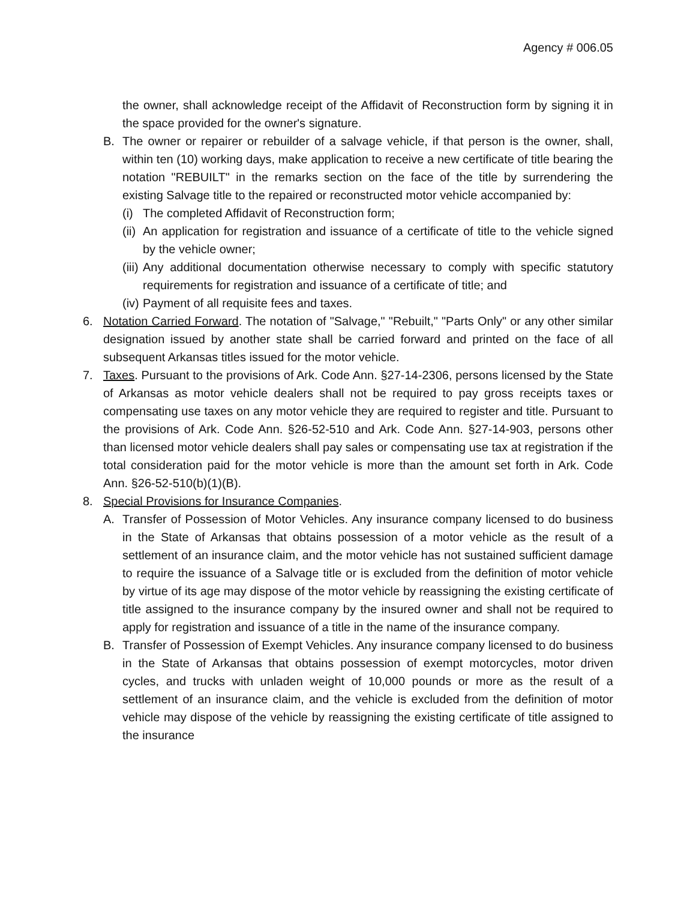Agency # 006.05
the owner, shall acknowledge receipt of the Affidavit of Reconstruction form by signing it in the space provided for the owner's signature.
B. The owner or repairer or rebuilder of a salvage vehicle, if that person is the owner, shall, within ten (10) working days, make application to receive a new certificate of title bearing the notation "REBUILT" in the remarks section on the face of the title by surrendering the existing Salvage title to the repaired or reconstructed motor vehicle accompanied by:
(i) The completed Affidavit of Reconstruction form;
(ii) An application for registration and issuance of a certificate of title to the vehicle signed by the vehicle owner;
(iii) Any additional documentation otherwise necessary to comply with specific statutory requirements for registration and issuance of a certificate of title; and
(iv) Payment of all requisite fees and taxes.
6. Notation Carried Forward. The notation of "Salvage," "Rebuilt," "Parts Only" or any other similar designation issued by another state shall be carried forward and printed on the face of all subsequent Arkansas titles issued for the motor vehicle.
7. Taxes. Pursuant to the provisions of Ark. Code Ann. §27-14-2306, persons licensed by the State of Arkansas as motor vehicle dealers shall not be required to pay gross receipts taxes or compensating use taxes on any motor vehicle they are required to register and title. Pursuant to the provisions of Ark. Code Ann. §26-52-510 and Ark. Code Ann. §27-14-903, persons other than licensed motor vehicle dealers shall pay sales or compensating use tax at registration if the total consideration paid for the motor vehicle is more than the amount set forth in Ark. Code Ann. §26-52-510(b)(1)(B).
8. Special Provisions for Insurance Companies.
A. Transfer of Possession of Motor Vehicles. Any insurance company licensed to do business in the State of Arkansas that obtains possession of a motor vehicle as the result of a settlement of an insurance claim, and the motor vehicle has not sustained sufficient damage to require the issuance of a Salvage title or is excluded from the definition of motor vehicle by virtue of its age may dispose of the motor vehicle by reassigning the existing certificate of title assigned to the insurance company by the insured owner and shall not be required to apply for registration and issuance of a title in the name of the insurance company.
B. Transfer of Possession of Exempt Vehicles. Any insurance company licensed to do business in the State of Arkansas that obtains possession of exempt motorcycles, motor driven cycles, and trucks with unladen weight of 10,000 pounds or more as the result of a settlement of an insurance claim, and the vehicle is excluded from the definition of motor vehicle may dispose of the vehicle by reassigning the existing certificate of title assigned to the insurance